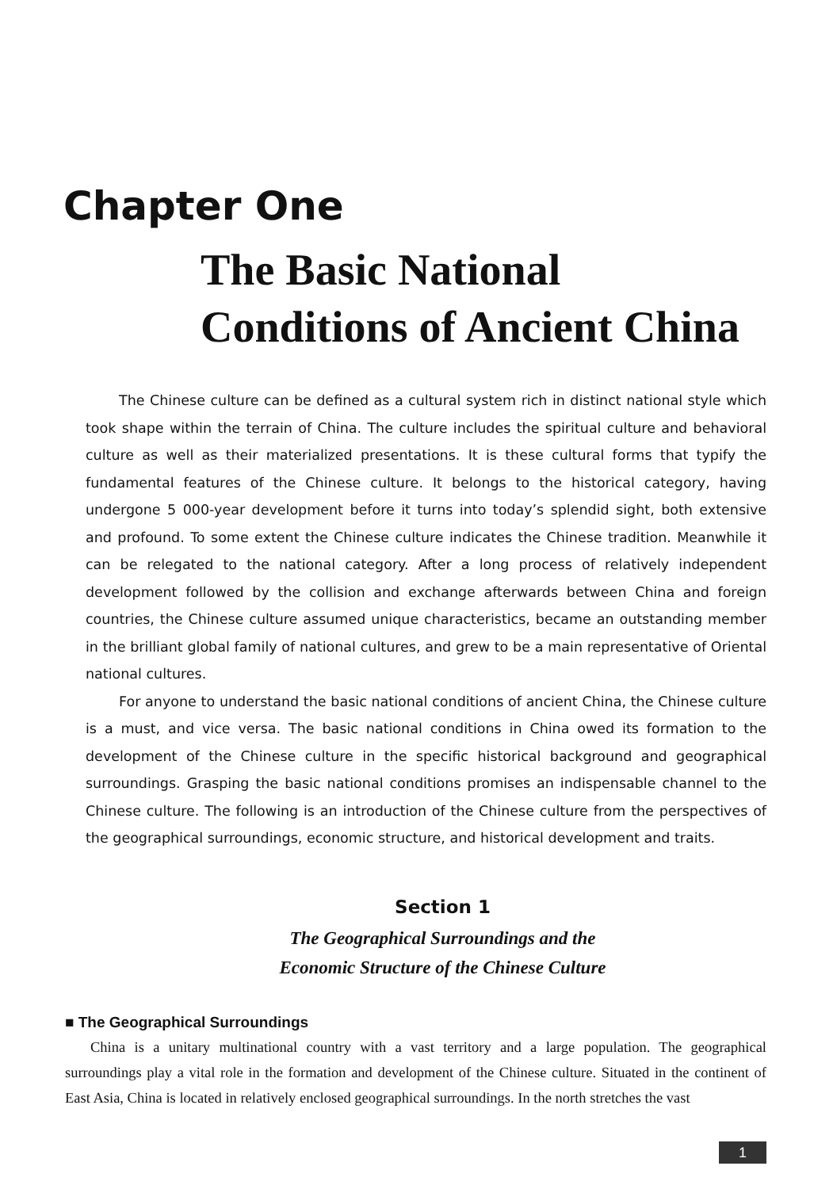Chapter One
The Basic National
Conditions of Ancient China
The Chinese culture can be defined as a cultural system rich in distinct national style which took shape within the terrain of China. The culture includes the spiritual culture and behavioral culture as well as their materialized presentations. It is these cultural forms that typify the fundamental features of the Chinese culture. It belongs to the historical category, having undergone 5 000-year development before it turns into today’s splendid sight, both extensive and profound. To some extent the Chinese culture indicates the Chinese tradition. Meanwhile it can be relegated to the national category. After a long process of relatively independent development followed by the collision and exchange afterwards between China and foreign countries, the Chinese culture assumed unique characteristics, became an outstanding member in the brilliant global family of national cultures, and grew to be a main representative of Oriental national cultures.
For anyone to understand the basic national conditions of ancient China, the Chinese culture is a must, and vice versa. The basic national conditions in China owed its formation to the development of the Chinese culture in the specific historical background and geographical surroundings. Grasping the basic national conditions promises an indispensable channel to the Chinese culture. The following is an introduction of the Chinese culture from the perspectives of the geographical surroundings, economic structure, and historical development and traits.
Section 1
The Geographical Surroundings and the
Economic Structure of the Chinese Culture
■ The Geographical Surroundings
China is a unitary multinational country with a vast territory and a large population. The geographical surroundings play a vital role in the formation and development of the Chinese culture. Situated in the continent of East Asia, China is located in relatively enclosed geographical surroundings. In the north stretches the vast
1